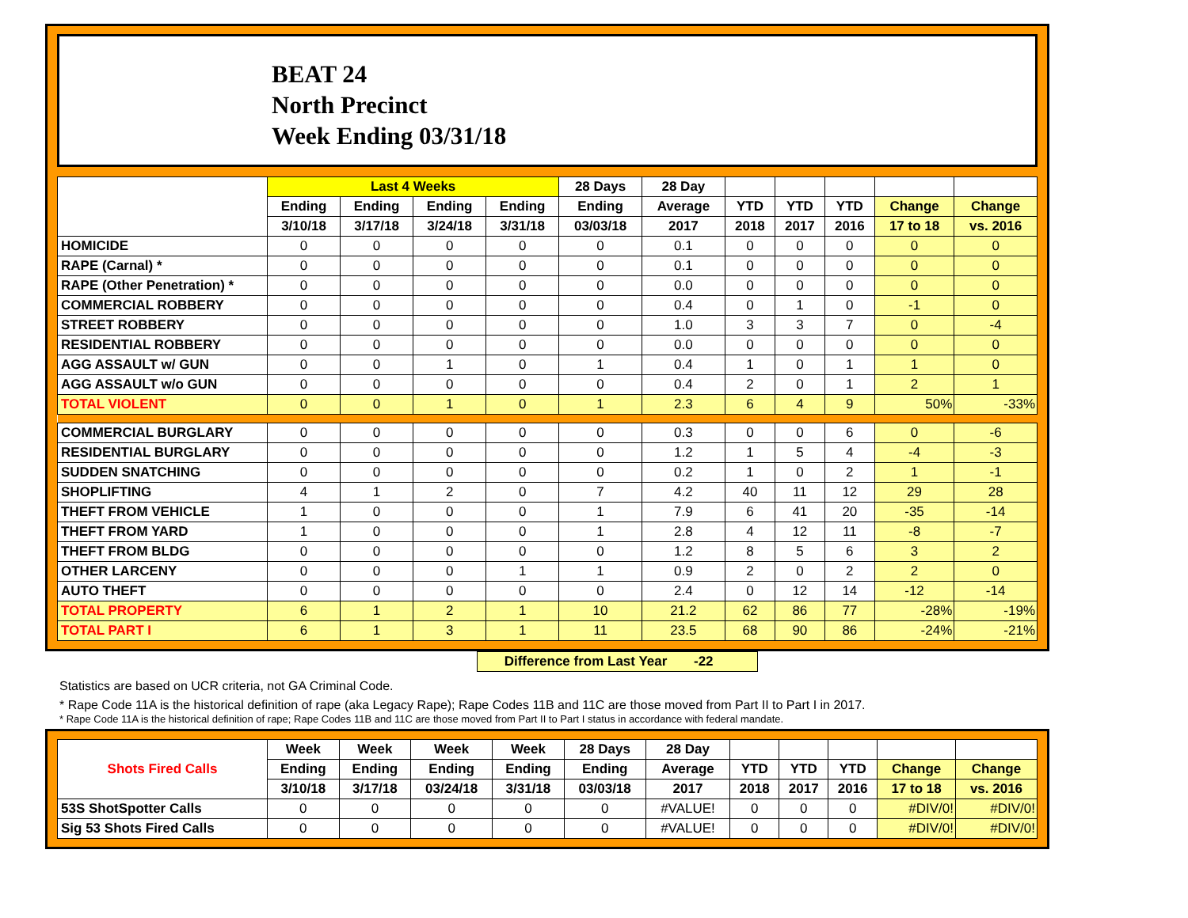BEAT 24
North Precinct
Week Ending 03/31/18
| | Last 4 Weeks | | | | 28 Days | 28 Day | | | | | |
| --- | --- | --- | --- | --- | --- | --- | --- | --- | --- | --- | --- |
| | Ending | Ending | Ending | Ending | Ending | Average | YTD | YTD | YTD | Change | Change |
| | 3/10/18 | 3/17/18 | 3/24/18 | 3/31/18 | 03/03/18 | 2017 | 2018 | 2017 | 2016 | 17 to 18 | vs. 2016 |
| HOMICIDE | 0 | 0 | 0 | 0 | 0 | 0.1 | 0 | 0 | 0 | 0 | 0 |
| RAPE (Carnal) * | 0 | 0 | 0 | 0 | 0 | 0.1 | 0 | 0 | 0 | 0 | 0 |
| RAPE (Other Penetration) * | 0 | 0 | 0 | 0 | 0 | 0.0 | 0 | 0 | 0 | 0 | 0 |
| COMMERCIAL ROBBERY | 0 | 0 | 0 | 0 | 0 | 0.4 | 0 | 1 | 0 | -1 | 0 |
| STREET ROBBERY | 0 | 0 | 0 | 0 | 0 | 1.0 | 3 | 3 | 7 | 0 | -4 |
| RESIDENTIAL ROBBERY | 0 | 0 | 0 | 0 | 0 | 0.0 | 0 | 0 | 0 | 0 | 0 |
| AGG ASSAULT w/ GUN | 0 | 0 | 1 | 0 | 1 | 0.4 | 1 | 0 | 1 | 1 | 0 |
| AGG ASSAULT w/o GUN | 0 | 0 | 0 | 0 | 0 | 0.4 | 2 | 0 | 1 | 2 | 1 |
| TOTAL VIOLENT | 0 | 0 | 1 | 0 | 1 | 2.3 | 6 | 4 | 9 | 50% | -33% |
| COMMERCIAL BURGLARY | 0 | 0 | 0 | 0 | 0 | 0.3 | 0 | 0 | 6 | 0 | -6 |
| RESIDENTIAL BURGLARY | 0 | 0 | 0 | 0 | 0 | 1.2 | 1 | 5 | 4 | -4 | -3 |
| SUDDEN SNATCHING | 0 | 0 | 0 | 0 | 0 | 0.2 | 1 | 0 | 2 | 1 | -1 |
| SHOPLIFTING | 4 | 1 | 2 | 0 | 7 | 4.2 | 40 | 11 | 12 | 29 | 28 |
| THEFT FROM VEHICLE | 1 | 0 | 0 | 0 | 1 | 7.9 | 6 | 41 | 20 | -35 | -14 |
| THEFT FROM YARD | 1 | 0 | 0 | 0 | 1 | 2.8 | 4 | 12 | 11 | -8 | -7 |
| THEFT FROM BLDG | 0 | 0 | 0 | 0 | 0 | 1.2 | 8 | 5 | 6 | 3 | 2 |
| OTHER LARCENY | 0 | 0 | 0 | 1 | 1 | 0.9 | 2 | 0 | 2 | 2 | 0 |
| AUTO THEFT | 0 | 0 | 0 | 0 | 0 | 2.4 | 0 | 12 | 14 | -12 | -14 |
| TOTAL PROPERTY | 6 | 1 | 2 | 1 | 10 | 21.2 | 62 | 86 | 77 | -28% | -19% |
| TOTAL PART I | 6 | 1 | 3 | 1 | 11 | 23.5 | 68 | 90 | 86 | -24% | -21% |
Difference from Last Year -22
Statistics are based on UCR criteria, not GA Criminal Code.
* Rape Code 11A is the historical definition of rape (aka Legacy Rape); Rape Codes 11B and 11C are those moved from Part II to Part I in 2017.
* Rape Code 11A is the historical definition of rape; Rape Codes 11B and 11C are those moved from Part II to Part I status in accordance with federal mandate.
| Shots Fired Calls | Week | Week | Week | Week | 28 Days | 28 Day | | | | | |
| --- | --- | --- | --- | --- | --- | --- | --- | --- | --- | --- | --- |
| | Ending | Ending | Ending | Ending | Ending | Average | YTD | YTD | YTD | Change | Change |
| | 3/10/18 | 3/17/18 | 03/24/18 | 3/31/18 | 03/03/18 | 2017 | 2018 | 2017 | 2016 | 17 to 18 | vs. 2016 |
| 53S ShotSpotter Calls | 0 | 0 | 0 | 0 | 0 | #VALUE! | 0 | 0 | 0 | #DIV/0! | #DIV/0! |
| Sig 53 Shots Fired Calls | 0 | 0 | 0 | 0 | 0 | #VALUE! | 0 | 0 | 0 | #DIV/0! | #DIV/0! |